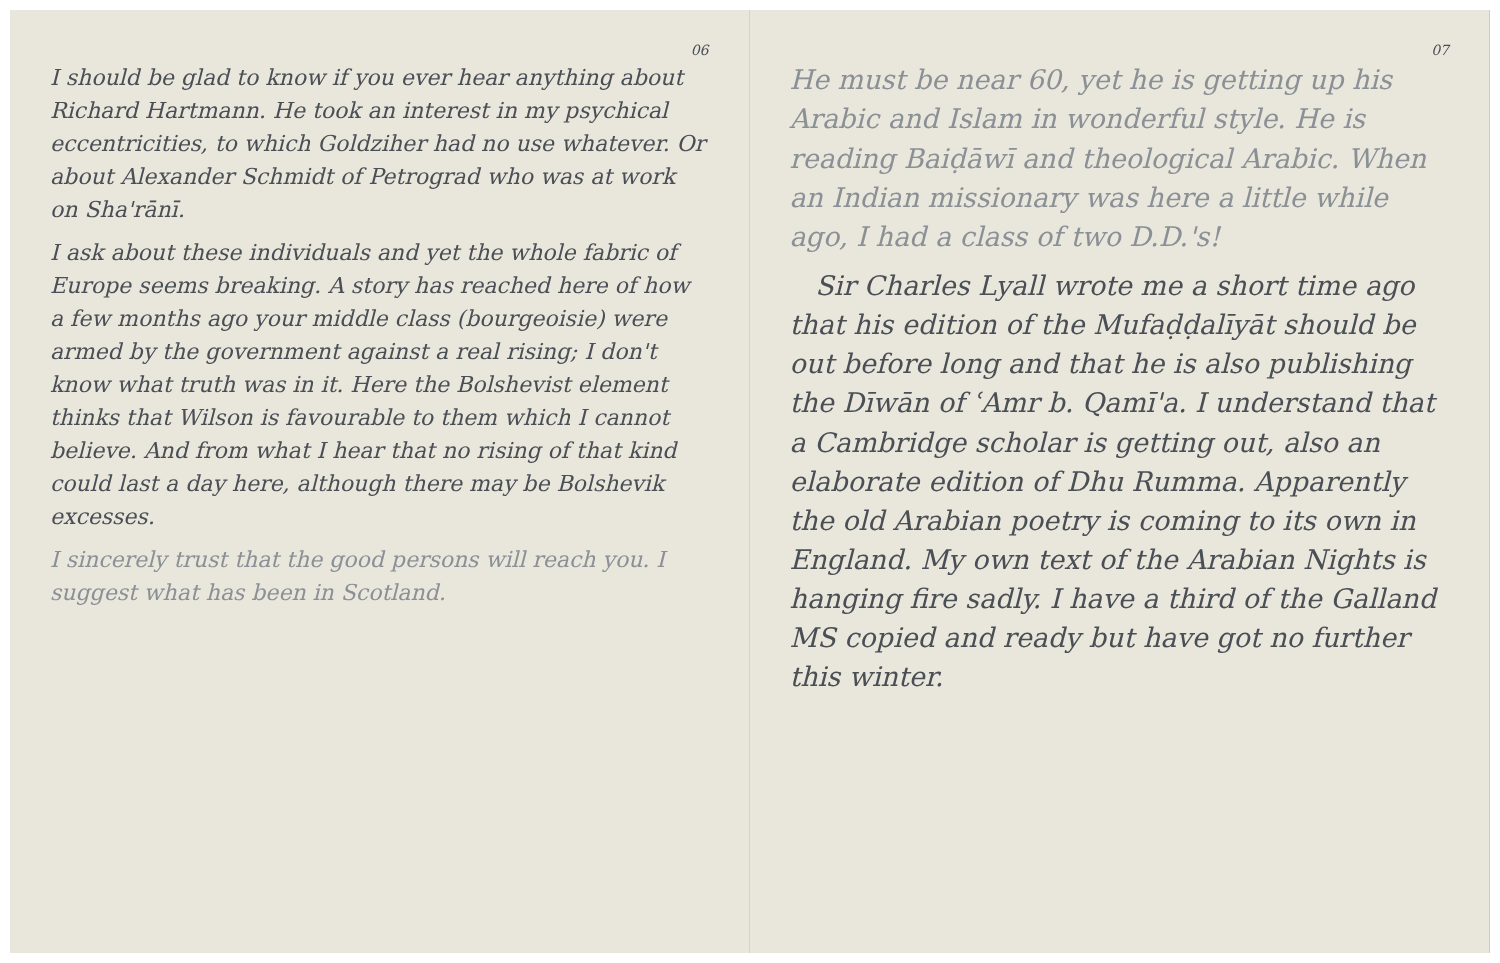06
I should be glad to know if you ever hear anything about Richard Hartmann. He took an interest in my psychical eccentricities, to which Goldziher had no use whatever. Or about Alexander Schmidt of Petrograd who was at work on Sha'rānī.
I ask about these individuals and yet the whole fabric of Europe seems breaking. A story has reached here of how a few months ago your middle class (bourgeoisie) were armed by the government against a real rising; I don't know what truth was in it. Here the Bolshevist element thinks that Wilson is favourable to them which I cannot believe. And from what I hear that no rising of that kind could last a day here, although there may be Bolshevik excesses.
I sincerely trust that the good persons will reach you. I suggest what has been in Scotland.
07
He must be near 60, yet he is getting up his Arabic and Islam in wonderful style. He is reading Baiḍāwī and theological Arabic. When an Indian missionary was here a little while ago, I had a class of two D.D.'s!
Sir Charles Lyall wrote me a short time ago that his edition of the Mufaḍḍalīyāt should be out before long and that he is also publishing the Dīwān of ʿAmr b. Qamī'a. I understand that a Cambridge scholar is getting out, also an elaborate edition of Dhu Rumma. Apparently the old Arabian poetry is coming to its own in England. My own text of the Arabian Nights is hanging fire sadly. I have a third of the Galland MS copied and ready but have got no further this winter.